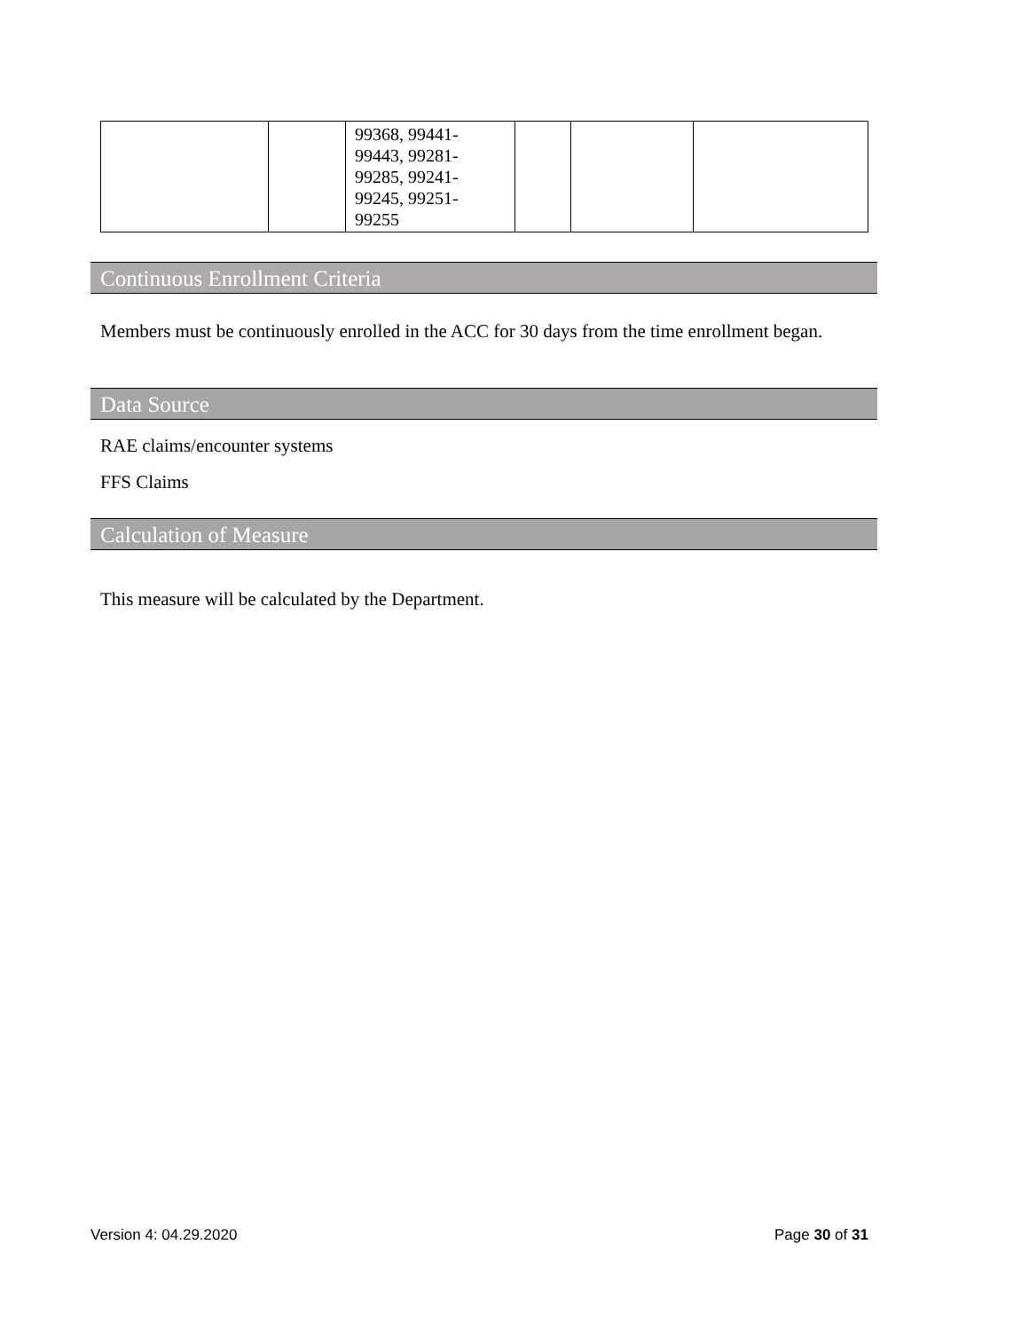| | | 99368, 99441- 99443, 99281- 99285, 99241- 99245, 99251- 99255 | | | |
Continuous Enrollment Criteria
Members must be continuously enrolled in the ACC for 30 days from the time enrollment began.
Data Source
RAE claims/encounter systems
FFS Claims
Calculation of Measure
This measure will be calculated by the Department.
Version 4: 04.29.2020 Page 30 of 31